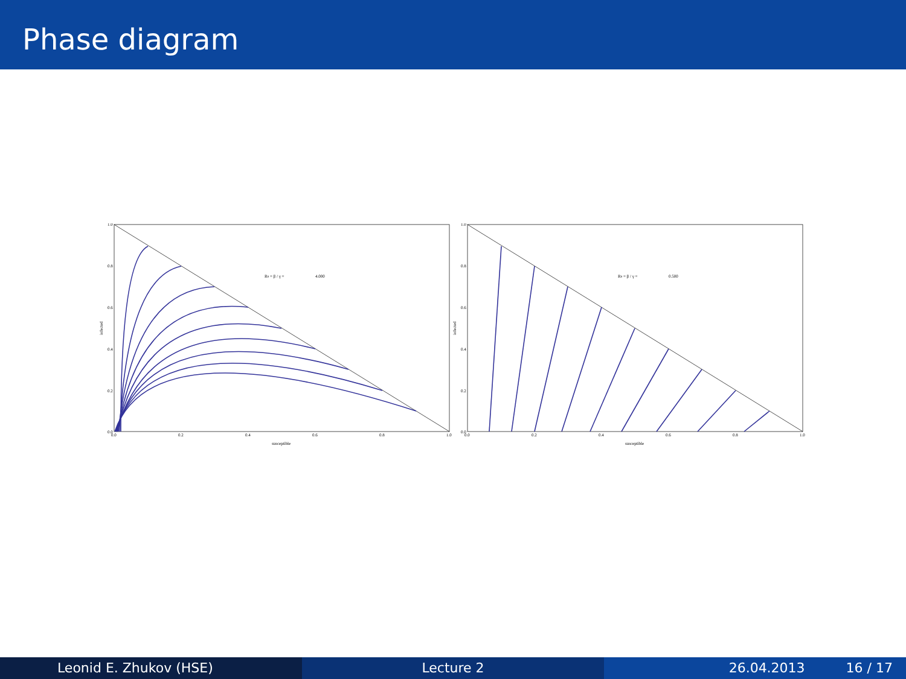Phase diagram
R0 = β / γ =
4.000
1.0
0.8
0.6
0.4
0.2
0.0
0.0
0.2
0.4
0.6
0.8
1.0
susceptible
infected
R0 = β / γ =
0.500
1.0
0.8
0.6
0.4
0.2
0.0
0.0
0.2
0.4
0.6
0.8
1.0
susceptible
infected
Leonid E. Zhukov (HSE) Lecture 2 26.04.2013 16 / 17